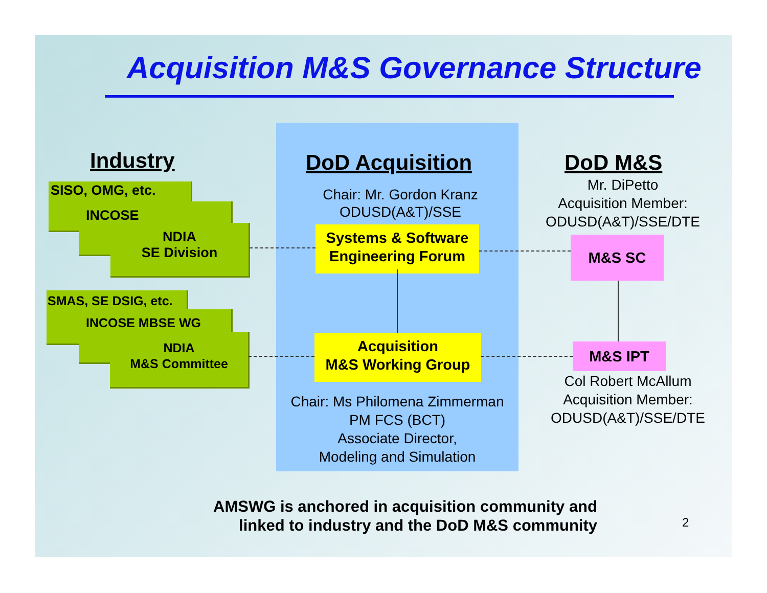Acquisition M&S Governance Structure
Industry DoD Acquisition DoD M&S
Mr. DiPetto
Acquisition Member:
ODUSD(A&T)/SSE/DTE
Chair: Mr. Gordon Kranz
ODUSD(A&T)/SSE
SISO, OMG, etc.
INCOSE
NDIA
SE Division
SMAS, SE DSIG, etc.
INCOSE MBSE WG
NDIA
M&S Committee
Systems & Software
Engineering Forum
Acquisition
M&S Working Group
M&S SC
M&S IPT
Col Robert McAllum
Acquisition Member:
ODUSD(A&T)/SSE/DTE
Chair: Ms Philomena Zimmerman
PM FCS (BCT)
Associate Director,
Modeling and Simulation
AMSWG is anchored in acquisition community and
linked to industry and the DoD M&S community
2